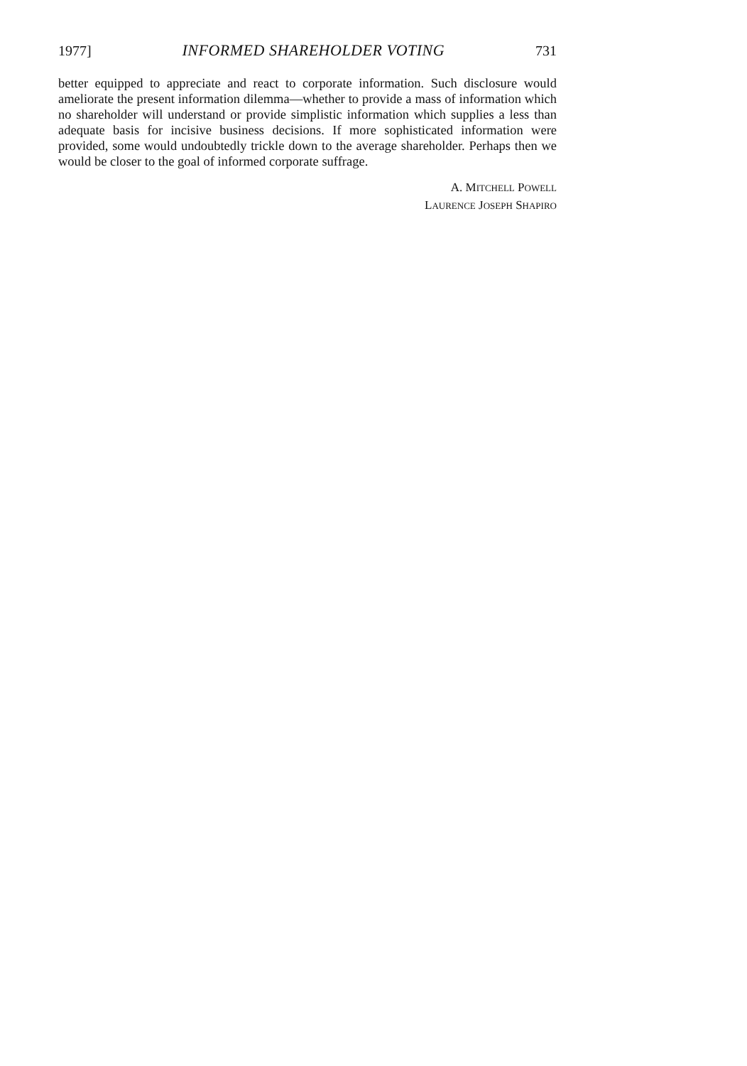1977] INFORMED SHAREHOLDER VOTING 731
better equipped to appreciate and react to corporate information. Such disclosure would ameliorate the present information dilemma—whether to provide a mass of information which no shareholder will understand or provide simplistic information which supplies a less than adequate basis for incisive business decisions. If more sophisticated information were provided, some would undoubtedly trickle down to the average shareholder. Perhaps then we would be closer to the goal of informed corporate suffrage.
A. MITCHELL POWELL
LAURENCE JOSEPH SHAPIRO